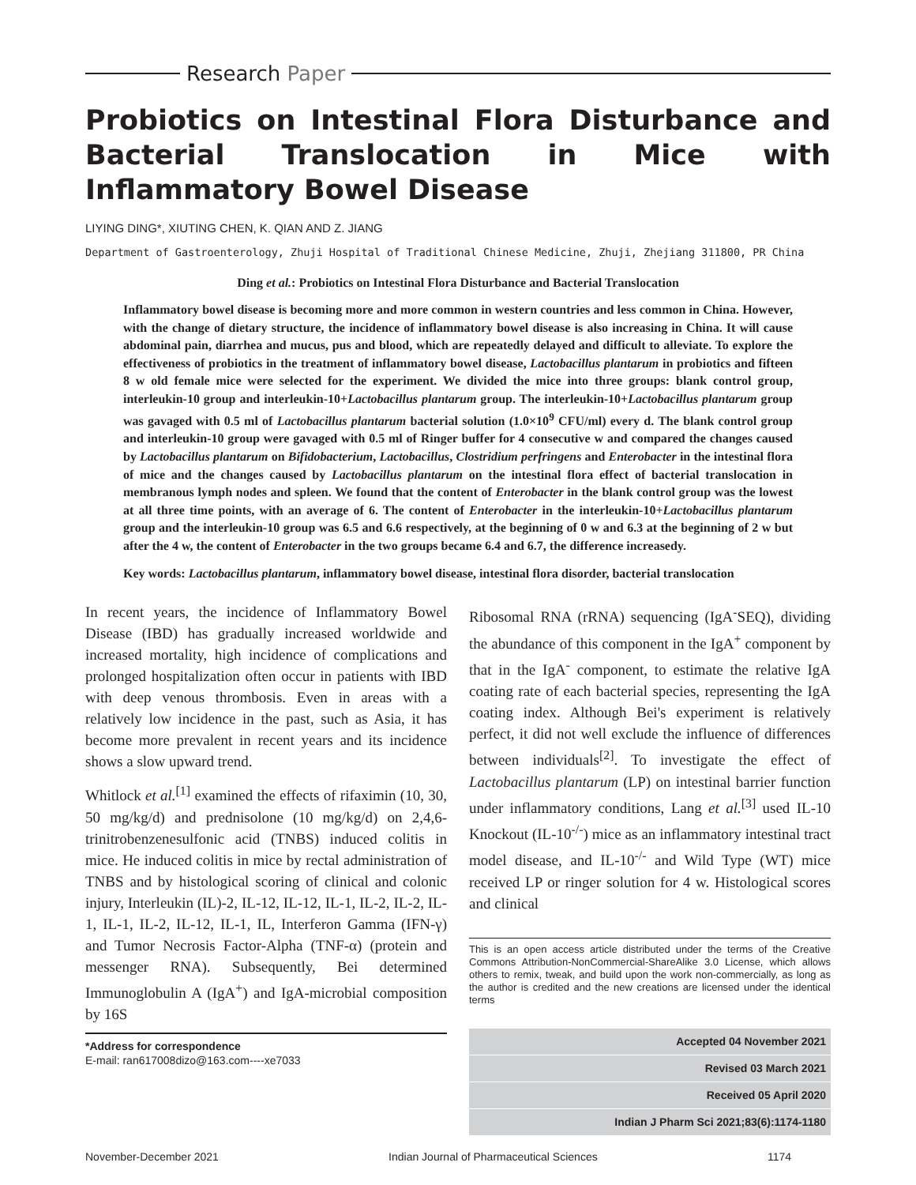Research Paper
Probiotics on Intestinal Flora Disturbance and Bacterial Translocation in Mice with Inflammatory Bowel Disease
LIYING DING*, XIUTING CHEN, K. QIAN AND Z. JIANG
Department of Gastroenterology, Zhuji Hospital of Traditional Chinese Medicine, Zhuji, Zhejiang 311800, PR China
Ding et al.: Probiotics on Intestinal Flora Disturbance and Bacterial Translocation
Inflammatory bowel disease is becoming more and more common in western countries and less common in China. However, with the change of dietary structure, the incidence of inflammatory bowel disease is also increasing in China. It will cause abdominal pain, diarrhea and mucus, pus and blood, which are repeatedly delayed and difficult to alleviate. To explore the effectiveness of probiotics in the treatment of inflammatory bowel disease, Lactobacillus plantarum in probiotics and fifteen 8 w old female mice were selected for the experiment. We divided the mice into three groups: blank control group, interleukin-10 group and interleukin-10+Lactobacillus plantarum group. The interleukin-10+Lactobacillus plantarum group was gavaged with 0.5 ml of Lactobacillus plantarum bacterial solution (1.0×10<sup>9</sup> CFU/ml) every d. The blank control group and interleukin-10 group were gavaged with 0.5 ml of Ringer buffer for 4 consecutive w and compared the changes caused by Lactobacillus plantarum on Bifidobacterium, Lactobacillus, Clostridium perfringens and Enterobacter in the intestinal flora of mice and the changes caused by Lactobacillus plantarum on the intestinal flora effect of bacterial translocation in membranous lymph nodes and spleen. We found that the content of Enterobacter in the blank control group was the lowest at all three time points, with an average of 6. The content of Enterobacter in the interleukin-10+Lactobacillus plantarum group and the interleukin-10 group was 6.5 and 6.6 respectively, at the beginning of 0 w and 6.3 at the beginning of 2 w but after the 4 w, the content of Enterobacter in the two groups became 6.4 and 6.7, the difference increasedy.
Key words: Lactobacillus plantarum, inflammatory bowel disease, intestinal flora disorder, bacterial translocation
In recent years, the incidence of Inflammatory Bowel Disease (IBD) has gradually increased worldwide and increased mortality, high incidence of complications and prolonged hospitalization often occur in patients with IBD with deep venous thrombosis. Even in areas with a relatively low incidence in the past, such as Asia, it has become more prevalent in recent years and its incidence shows a slow upward trend.
Whitlock et al.<sup>[1]</sup> examined the effects of rifaximin (10, 30, 50 mg/kg/d) and prednisolone (10 mg/kg/d) on 2,4,6-trinitrobenzenesulfonic acid (TNBS) induced colitis in mice. He induced colitis in mice by rectal administration of TNBS and by histological scoring of clinical and colonic injury, Interleukin (IL)-2, IL-12, IL-12, IL-1, IL-2, IL-2, IL-1, IL-1, IL-2, IL-12, IL-1, IL, Interferon Gamma (IFN-γ) and Tumor Necrosis Factor-Alpha (TNF-α) (protein and messenger RNA). Subsequently, Bei determined Immunoglobulin A (IgA<sup>+</sup>) and IgA-microbial composition by 16S
*Address for correspondence
E-mail: ran617008dizo@163.com----xe7033
Ribosomal RNA (rRNA) sequencing (IgA<sup>-</sup>SEQ), dividing the abundance of this component in the IgA<sup>+</sup> component by that in the IgA<sup>-</sup> component, to estimate the relative IgA coating rate of each bacterial species, representing the IgA coating index. Although Bei's experiment is relatively perfect, it did not well exclude the influence of differences between individuals<sup>[2]</sup>. To investigate the effect of Lactobacillus plantarum (LP) on intestinal barrier function under inflammatory conditions, Lang et al.<sup>[3]</sup> used IL-10 Knockout (IL-10<sup>-/-</sup>) mice as an inflammatory intestinal tract model disease, and IL-10<sup>-/-</sup> and Wild Type (WT) mice received LP or ringer solution for 4 w. Histological scores and clinical
This is an open access article distributed under the terms of the Creative Commons Attribution-NonCommercial-ShareAlike 3.0 License, which allows others to remix, tweak, and build upon the work non-commercially, as long as the author is credited and the new creations are licensed under the identical terms
Accepted 04 November 2021
Revised 03 March 2021
Received 05 April 2020
Indian J Pharm Sci 2021;83(6):1174-1180
November-December 2021 Indian Journal of Pharmaceutical Sciences 1174